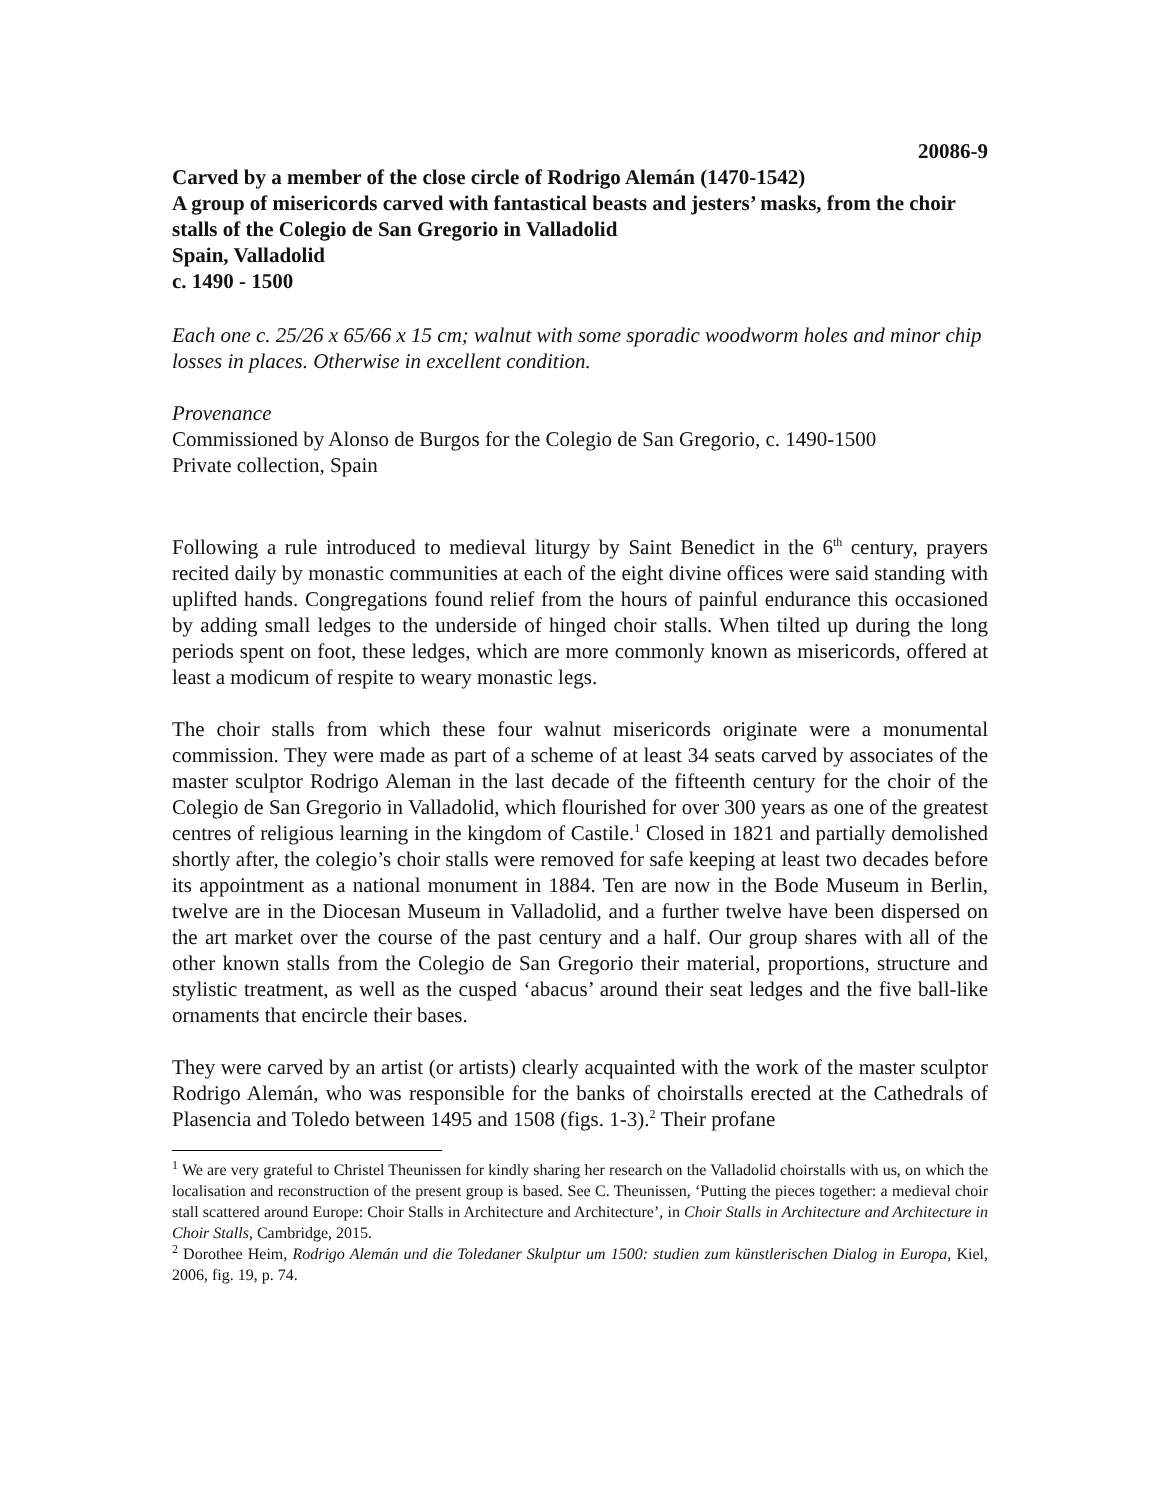20086-9
Carved by a member of the close circle of Rodrigo Alemán (1470-1542)
A group of misericords carved with fantastical beasts and jesters’ masks, from the choir stalls of the Colegio de San Gregorio in Valladolid
Spain, Valladolid
c. 1490 - 1500
Each one c. 25/26 x 65/66 x 15 cm; walnut with some sporadic woodworm holes and minor chip losses in places. Otherwise in excellent condition.
Provenance
Commissioned by Alonso de Burgos for the Colegio de San Gregorio, c. 1490-1500
Private collection, Spain
Following a rule introduced to medieval liturgy by Saint Benedict in the 6<sup>th</sup> century, prayers recited daily by monastic communities at each of the eight divine offices were said standing with uplifted hands. Congregations found relief from the hours of painful endurance this occasioned by adding small ledges to the underside of hinged choir stalls. When tilted up during the long periods spent on foot, these ledges, which are more commonly known as misericords, offered at least a modicum of respite to weary monastic legs.
The choir stalls from which these four walnut misericords originate were a monumental commission. They were made as part of a scheme of at least 34 seats carved by associates of the master sculptor Rodrigo Aleman in the last decade of the fifteenth century for the choir of the Colegio de San Gregorio in Valladolid, which flourished for over 300 years as one of the greatest centres of religious learning in the kingdom of Castile.<sup>1</sup> Closed in 1821 and partially demolished shortly after, the colegio’s choir stalls were removed for safe keeping at least two decades before its appointment as a national monument in 1884. Ten are now in the Bode Museum in Berlin, twelve are in the Diocesan Museum in Valladolid, and a further twelve have been dispersed on the art market over the course of the past century and a half. Our group shares with all of the other known stalls from the Colegio de San Gregorio their material, proportions, structure and stylistic treatment, as well as the cusped ‘abacus’ around their seat ledges and the five ball-like ornaments that encircle their bases.
They were carved by an artist (or artists) clearly acquainted with the work of the master sculptor Rodrigo Alemán, who was responsible for the banks of choirstalls erected at the Cathedrals of Plasencia and Toledo between 1495 and 1508 (figs. 1-3).<sup>2</sup> Their profane
<sup>1</sup> We are very grateful to Christel Theunissen for kindly sharing her research on the Valladolid choirstalls with us, on which the localisation and reconstruction of the present group is based. See C. Theunissen, ‘Putting the pieces together: a medieval choir stall scattered around Europe: Choir Stalls in Architecture and Architecture’, in Choir Stalls in Architecture and Architecture in Choir Stalls, Cambridge, 2015.
<sup>2</sup> Dorothee Heim, Rodrigo Alemán und die Toledaner Skulptur um 1500: studien zum künstlerischen Dialog in Europa, Kiel, 2006, fig. 19, p. 74.